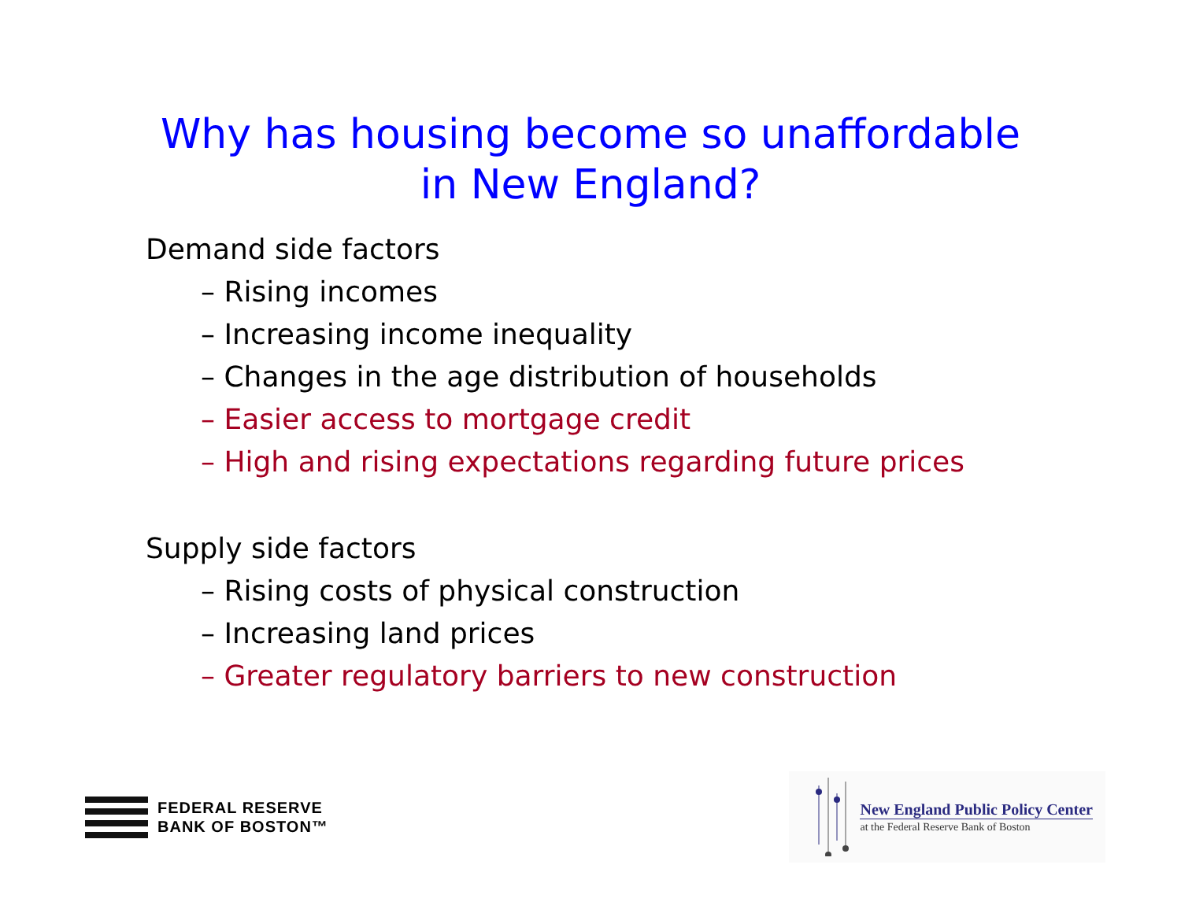Why has housing become so unaffordable
in New England?
Demand side factors
– Rising incomes
– Increasing income inequality
– Changes in the age distribution of households
– Easier access to mortgage credit
– High and rising expectations regarding future prices
Supply side factors
– Rising costs of physical construction
– Increasing land prices
– Greater regulatory barriers to new construction
FEDERAL RESERVE
BANK OF BOSTON™
New England Public Policy Center
at the Federal Reserve Bank of Boston